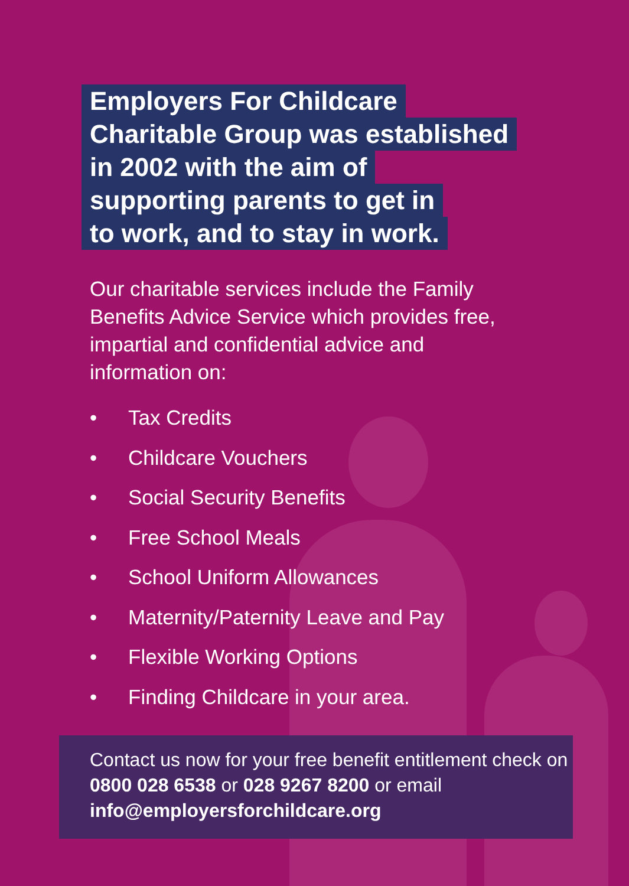Employers For Childcare
Charitable Group was established
in 2002 with the aim of
supporting parents to get in
to work, and to stay in work.
Our charitable services include the Family Benefits Advice Service which provides free, impartial and confidential advice and information on:
• Tax Credits
• Childcare Vouchers
• Social Security Benefits
• Free School Meals
• School Uniform Allowances
• Maternity/Paternity Leave and Pay
• Flexible Working Options
• Finding Childcare in your area.
Contact us now for your free benefit entitlement check on 0800 028 6538 or 028 9267 8200 or email info@employersforchildcare.org